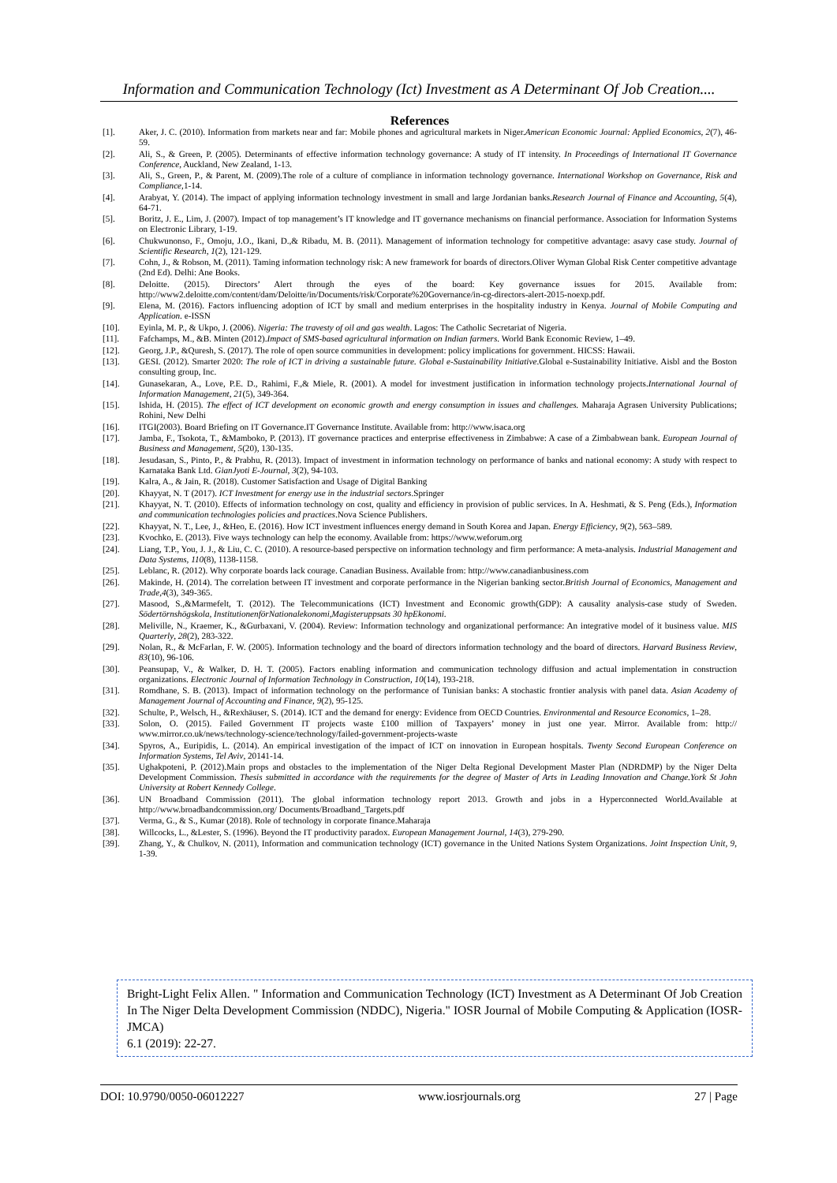Information and Communication Technology (Ict) Investment as A Determinant Of Job Creation....
References
[1]. Aker, J. C. (2010). Information from markets near and far: Mobile phones and agricultural markets in Niger.American Economic Journal: Applied Economics, 2(7), 46-59.
[2]. Ali, S., & Green, P. (2005). Determinants of effective information technology governance: A study of IT intensity. In Proceedings of International IT Governance Conference, Auckland, New Zealand, 1-13.
[3]. Ali, S., Green, P., & Parent, M. (2009).The role of a culture of compliance in information technology governance. International Workshop on Governance, Risk and Compliance,1-14.
[4]. Arabyat, Y. (2014). The impact of applying information technology investment in small and large Jordanian banks.Research Journal of Finance and Accounting, 5(4), 64-71.
[5]. Boritz, J. E., Lim, J. (2007). Impact of top management’s IT knowledge and IT governance mechanisms on financial performance. Association for Information Systems on Electronic Library, 1-19.
[6]. Chukwunonso, F., Omoju, J.O., Ikani, D.,& Ribadu, M. B. (2011). Management of information technology for competitive advantage: asavy case study. Journal of Scientific Research, 1(2), 121-129.
[7]. Cohn, J., & Robson, M. (2011). Taming information technology risk: A new framework for boards of directors.Oliver Wyman Global Risk Center competitive advantage (2nd Ed). Delhi: Ane Books.
[8]. Deloitte. (2015). Directors’ Alert through the eyes of the board: Key governance issues for 2015. Available from: http://www2.deloitte.com/content/dam/Deloitte/in/Documents/risk/Corporate%20 Governance/in-cg-directors-alert-2015-noexp.pdf.
[9]. Elena, M. (2016). Factors influencing adoption of ICT by small and medium enterprises in the hospitality industry in Kenya. Journal of Mobile Computing and Application. e-ISSN
[10]. Eyinla, M. P., & Ukpo, J. (2006). Nigeria: The travesty of oil and gas wealth. Lagos: The Catholic Secretariat of Nigeria.
[11]. Fafchamps, M., &B. Minten (2012).Impact of SMS-based agricultural information on Indian farmers. World Bank Economic Review, 1–49.
[12]. Georg, J.P., &Quresh, S. (2017). The role of open source communities in development: policy implications for government. HICSS: Hawaii.
[13]. GESI. (2012). Smarter 2020: The role of ICT in driving a sustainable future. Global e-Sustainability Initiative.Global e-Sustainability Initiative. Aisbl and the Boston consulting group, Inc.
[14]. Gunasekaran, A., Love, P.E. D., Rahimi, F.,& Miele, R. (2001). A model for investment justification in information technology projects.International Journal of Information Management, 21(5), 349-364.
[15]. Ishida, H. (2015). The effect of ICT development on economic growth and energy consumption in issues and challenges. Maharaja Agrasen University Publications; Rohini, New Delhi
[16]. ITGI(2003). Board Briefing on IT Governance.IT Governance Institute. Available from: http://www.isaca.org
[17]. Jamba, F., Tsokota, T., &Mamboko, P. (2013). IT governance practices and enterprise effectiveness in Zimbabwe: A case of a Zimbabwean bank. European Journal of Business and Management, 5(20), 130-135.
[18]. Jesudasan, S., Pinto, P., & Prabhu, R. (2013). Impact of investment in information technology on performance of banks and national economy: A study with respect to Karnataka Bank Ltd. GianJyoti E-Journal, 3(2), 94-103.
[19]. Kalra, A., & Jain, R. (2018). Customer Satisfaction and Usage of Digital Banking
[20]. Khayyat, N. T (2017). ICT Investment for energy use in the industrial sectors.Springer
[21]. Khayyat, N. T. (2010). Effects of information technology on cost, quality and efficiency in provision of public services. In A. Heshmati, & S. Peng (Eds.), Information and communication technologies policies and practices.Nova Science Publishers.
[22]. Khayyat, N. T., Lee, J., &Heo, E. (2016). How ICT investment influences energy demand in South Korea and Japan. Energy Efficiency, 9(2), 563–589.
[23]. Kvochko, E. (2013). Five ways technology can help the economy. Available from: https://www.weforum.org
[24]. Liang, T.P., You, J. J., & Liu, C. C. (2010). A resource-based perspective on information technology and firm performance: A meta-analysis. Industrial Management and Data Systems, 110(8), 1138-1158.
[25]. Leblanc, R. (2012). Why corporate boards lack courage. Canadian Business. Available from: http://www.canadianbusiness.com
[26]. Makinde, H. (2014). The correlation between IT investment and corporate performance in the Nigerian banking sector.British Journal of Economics, Management and Trade,4(3), 349-365.
[27]. Masood, S.,&Marmefelt, T. (2012). The Telecommunications (ICT) Investment and Economic growth(GDP): A causality analysis-case study of Sweden. Södertörnshögskola, InstitutionenförNationalekonomi,Magisteruppsats 30 hpEkonomi.
[28]. Meliville, N., Kraemer, K., &Gurbaxani, V. (2004). Review: Information technology and organizational performance: An integrative model of it business value. MIS Quarterly, 28(2), 283-322.
[29]. Nolan, R., & McFarlan, F. W. (2005). Information technology and the board of directors information technology and the board of directors. Harvard Business Review, 83(10), 96-106.
[30]. Peansupap, V., & Walker, D. H. T. (2005). Factors enabling information and communication technology diffusion and actual implementation in construction organizations. Electronic Journal of Information Technology in Construction, 10(14), 193-218.
[31]. Romdhane, S. B. (2013). Impact of information technology on the performance of Tunisian banks: A stochastic frontier analysis with panel data. Asian Academy of Management Journal of Accounting and Finance, 9(2), 95-125.
[32]. Schulte, P., Welsch, H., &Rexhäuser, S. (2014). ICT and the demand for energy: Evidence from OECD Countries. Environmental and Resource Economics, 1–28.
[33]. Solon, O. (2015). Failed Government IT projects waste £100 million of Taxpayers’ money in just one year. Mirror. Available from: http:// www.mirror.co.uk/news/technology-science/technology/failed-government-projects-waste
[34]. Spyros, A., Euripidis, L. (2014). An empirical investigation of the impact of ICT on innovation in European hospitals. Twenty Second European Conference on Information Systems, Tel Aviv, 20141-14.
[35]. Ughakpoteni, P. (2012).Main props and obstacles to the implementation of the Niger Delta Regional Development Master Plan (NDRDMP) by the Niger Delta Development Commission. Thesis submitted in accordance with the requirements for the degree of Master of Arts in Leading Innovation and Change.York St John University at Robert Kennedy College.
[36]. UN Broadband Commission (2011). The global information technology report 2013. Growth and jobs in a Hyperconnected World.Available at http://www.broadbandcommission.org/ Documents/Broadband_Targets.pdf
[37]. Verma, G., & S., Kumar (2018). Role of technology in corporate finance.Maharaja
[38]. Willcocks, L., &Lester, S. (1996). Beyond the IT productivity paradox. European Management Journal, 14(3), 279-290.
[39]. Zhang, Y., & Chulkov, N. (2011), Information and communication technology (ICT) governance in the United Nations System Organizations. Joint Inspection Unit, 9, 1-39.
Bright-Light Felix Allen. " Information and Communication Technology (ICT) Investment as A Determinant Of Job Creation In The Niger Delta Development Commission (NDDC), Nigeria." IOSR Journal of Mobile Computing & Application (IOSR-JMCA)
6.1 (2019): 22-27.
DOI: 10.9790/0050-06012227 www.iosrjournals.org 27 | Page